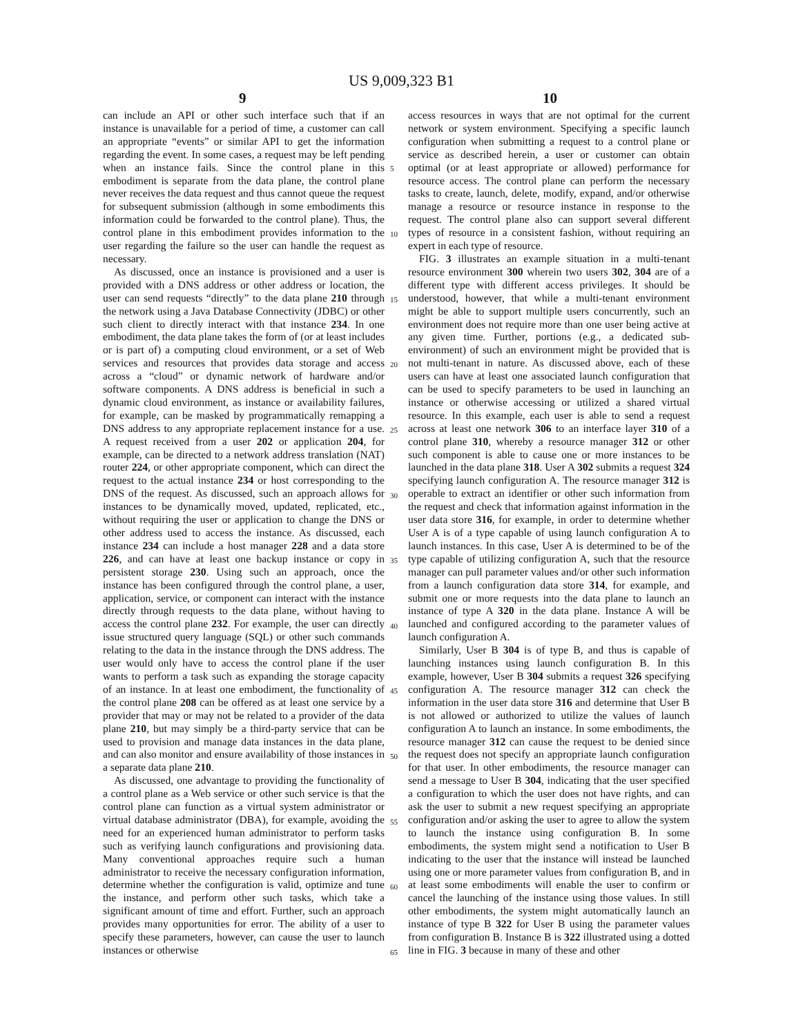US 9,009,323 B1
9 10
can include an API or other such interface such that if an instance is unavailable for a period of time, a customer can call an appropriate “events” or similar API to get the information regarding the event. In some cases, a request may be left pending when an instance fails. Since the control plane in this embodiment is separate from the data plane, the control plane never receives the data request and thus cannot queue the request for subsequent submission (although in some embodiments this information could be forwarded to the control plane). Thus, the control plane in this embodiment provides information to the user regarding the failure so the user can handle the request as necessary.
As discussed, once an instance is provisioned and a user is provided with a DNS address or other address or location, the user can send requests “directly” to the data plane 210 through the network using a Java Database Connectivity (JDBC) or other such client to directly interact with that instance 234. In one embodiment, the data plane takes the form of (or at least includes or is part of) a computing cloud environment, or a set of Web services and resources that provides data storage and access across a “cloud” or dynamic network of hardware and/or software components. A DNS address is beneficial in such a dynamic cloud environment, as instance or availability failures, for example, can be masked by programmatically remapping a DNS address to any appropriate replacement instance for a use. A request received from a user 202 or application 204, for example, can be directed to a network address translation (NAT) router 224, or other appropriate component, which can direct the request to the actual instance 234 or host corresponding to the DNS of the request. As discussed, such an approach allows for instances to be dynamically moved, updated, replicated, etc., without requiring the user or application to change the DNS or other address used to access the instance. As discussed, each instance 234 can include a host manager 228 and a data store 226, and can have at least one backup instance or copy in persistent storage 230. Using such an approach, once the instance has been configured through the control plane, a user, application, service, or component can interact with the instance directly through requests to the data plane, without having to access the control plane 232. For example, the user can directly issue structured query language (SQL) or other such commands relating to the data in the instance through the DNS address. The user would only have to access the control plane if the user wants to perform a task such as expanding the storage capacity of an instance. In at least one embodiment, the functionality of the control plane 208 can be offered as at least one service by a provider that may or may not be related to a provider of the data plane 210, but may simply be a third-party service that can be used to provision and manage data instances in the data plane, and can also monitor and ensure availability of those instances in a separate data plane 210.
As discussed, one advantage to providing the functionality of a control plane as a Web service or other such service is that the control plane can function as a virtual system administrator or virtual database administrator (DBA), for example, avoiding the need for an experienced human administrator to perform tasks such as verifying launch configurations and provisioning data. Many conventional approaches require such a human administrator to receive the necessary configuration information, determine whether the configuration is valid, optimize and tune the instance, and perform other such tasks, which take a significant amount of time and effort. Further, such an approach provides many opportunities for error. The ability of a user to specify these parameters, however, can cause the user to launch instances or otherwise
5
10
15
20
25
30
35
40
45
50
55
60
65
access resources in ways that are not optimal for the current network or system environment. Specifying a specific launch configuration when submitting a request to a control plane or service as described herein, a user or customer can obtain optimal (or at least appropriate or allowed) performance for resource access. The control plane can perform the necessary tasks to create, launch, delete, modify, expand, and/or otherwise manage a resource or resource instance in response to the request. The control plane also can support several different types of resource in a consistent fashion, without requiring an expert in each type of resource.
FIG. 3 illustrates an example situation in a multi-tenant resource environment 300 wherein two users 302, 304 are of a different type with different access privileges. It should be understood, however, that while a multi-tenant environment might be able to support multiple users concurrently, such an environment does not require more than one user being active at any given time. Further, portions (e.g., a dedicated sub-environment) of such an environment might be provided that is not multi-tenant in nature. As discussed above, each of these users can have at least one associated launch configuration that can be used to specify parameters to be used in launching an instance or otherwise accessing or utilized a shared virtual resource. In this example, each user is able to send a request across at least one network 306 to an interface layer 310 of a control plane 310, whereby a resource manager 312 or other such component is able to cause one or more instances to be launched in the data plane 318. User A 302 submits a request 324 specifying launch configuration A. The resource manager 312 is operable to extract an identifier or other such information from the request and check that information against information in the user data store 316, for example, in order to determine whether User A is of a type capable of using launch configuration A to launch instances. In this case, User A is determined to be of the type capable of utilizing configuration A, such that the resource manager can pull parameter values and/or other such information from a launch configuration data store 314, for example, and submit one or more requests into the data plane to launch an instance of type A 320 in the data plane. Instance A will be launched and configured according to the parameter values of launch configuration A.
Similarly, User B 304 is of type B, and thus is capable of launching instances using launch configuration B. In this example, however, User B 304 submits a request 326 specifying configuration A. The resource manager 312 can check the information in the user data store 316 and determine that User B is not allowed or authorized to utilize the values of launch configuration A to launch an instance. In some embodiments, the resource manager 312 can cause the request to be denied since the request does not specify an appropriate launch configuration for that user. In other embodiments, the resource manager can send a message to User B 304, indicating that the user specified a configuration to which the user does not have rights, and can ask the user to submit a new request specifying an appropriate configuration and/or asking the user to agree to allow the system to launch the instance using configuration B. In some embodiments, the system might send a notification to User B indicating to the user that the instance will instead be launched using one or more parameter values from configuration B, and in at least some embodiments will enable the user to confirm or cancel the launching of the instance using those values. In still other embodiments, the system might automatically launch an instance of type B 322 for User B using the parameter values from configuration B. Instance B is 322 illustrated using a dotted line in FIG. 3 because in many of these and other